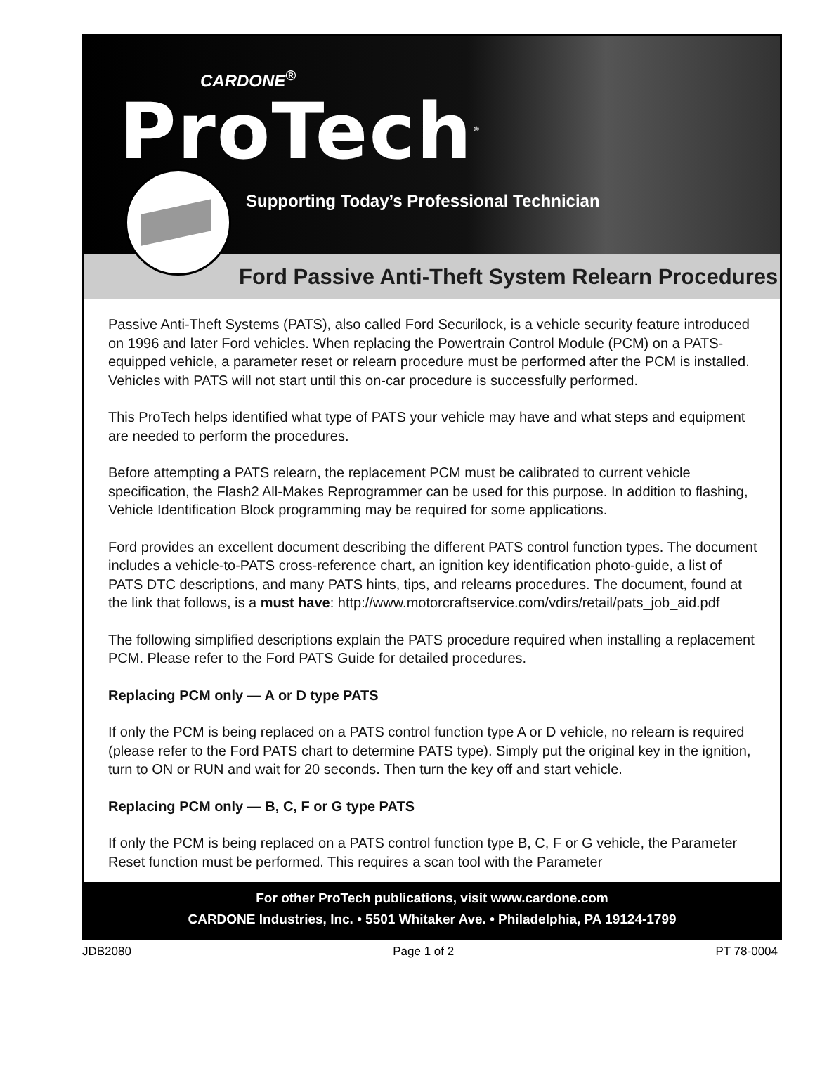CARDONE<sup>®</sup>
ProTech<sup>®</sup>
Supporting Today’s Professional Technician
Ford Passive Anti-Theft System Relearn Procedures
Passive Anti-Theft Systems (PATS), also called Ford Securilock, is a vehicle security feature introduced on 1996 and later Ford vehicles. When replacing the Powertrain Control Module (PCM) on a PATS-equipped vehicle, a parameter reset or relearn procedure must be performed after the PCM is installed. Vehicles with PATS will not start until this on-car procedure is successfully performed.
This ProTech helps identified what type of PATS your vehicle may have and what steps and equipment are needed to perform the procedures.
Before attempting a PATS relearn, the replacement PCM must be calibrated to current vehicle specification, the Flash2 All-Makes Reprogrammer can be used for this purpose. In addition to flashing, Vehicle Identification Block programming may be required for some applications.
Ford provides an excellent document describing the different PATS control function types. The document includes a vehicle-to-PATS cross-reference chart, an ignition key identification photo-guide, a list of PATS DTC descriptions, and many PATS hints, tips, and relearns procedures. The document, found at the link that follows, is a must have: http://www.motorcraftservice.com/vdirs/retail/pats_job_aid.pdf
The following simplified descriptions explain the PATS procedure required when installing a replacement PCM. Please refer to the Ford PATS Guide for detailed procedures.
Replacing PCM only — A or D type PATS
If only the PCM is being replaced on a PATS control function type A or D vehicle, no relearn is required (please refer to the Ford PATS chart to determine PATS type). Simply put the original key in the ignition, turn to ON or RUN and wait for 20 seconds. Then turn the key off and start vehicle.
Replacing PCM only — B, C, F or G type PATS
If only the PCM is being replaced on a PATS control function type B, C, F or G vehicle, the Parameter Reset function must be performed. This requires a scan tool with the Parameter
For other ProTech publications, visit www.cardone.com
CARDONE Industries, Inc. • 5501 Whitaker Ave. • Philadelphia, PA 19124-1799
JDB2080 Page 1 of 2 PT 78-0004